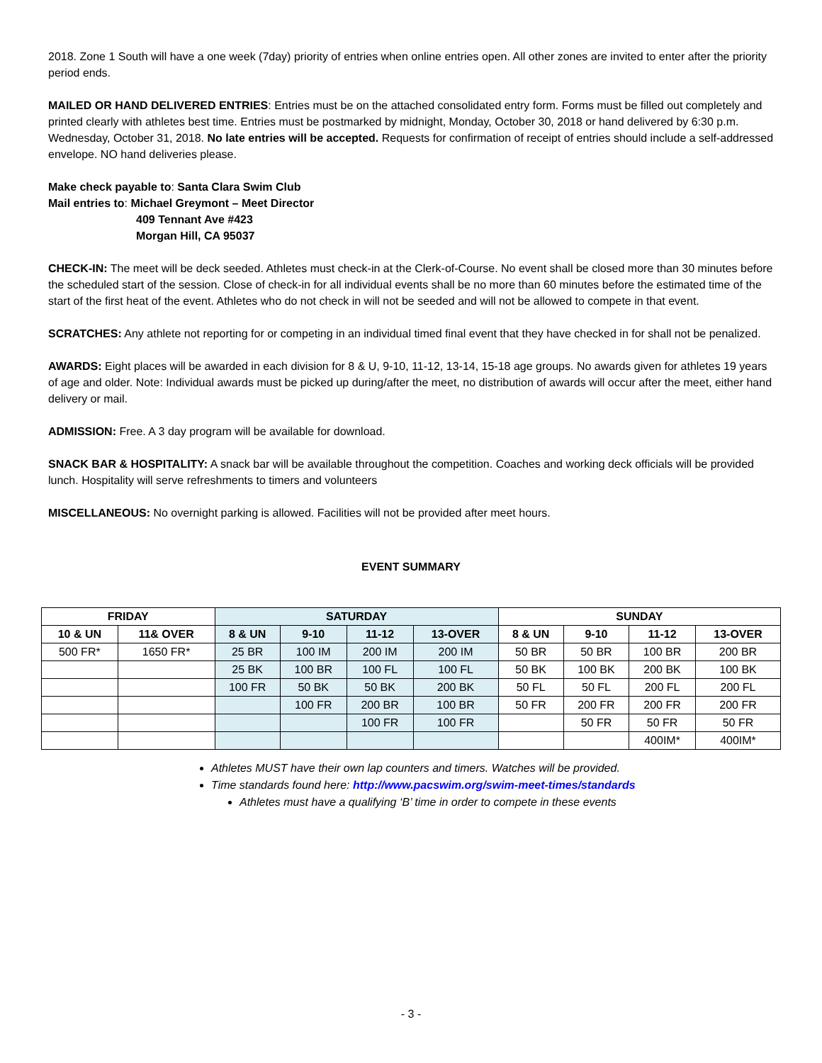2018. Zone 1 South will have a one week (7day) priority of entries when online entries open. All other zones are invited to enter after the priority period ends.
MAILED OR HAND DELIVERED ENTRIES: Entries must be on the attached consolidated entry form. Forms must be filled out completely and printed clearly with athletes best time. Entries must be postmarked by midnight, Monday, October 30, 2018 or hand delivered by 6:30 p.m. Wednesday, October 31, 2018. No late entries will be accepted. Requests for confirmation of receipt of entries should include a self-addressed envelope. NO hand deliveries please.
Make check payable to: Santa Clara Swim Club
Mail entries to: Michael Greymont – Meet Director
409 Tennant Ave #423
Morgan Hill, CA 95037
CHECK-IN: The meet will be deck seeded. Athletes must check-in at the Clerk-of-Course. No event shall be closed more than 30 minutes before the scheduled start of the session. Close of check-in for all individual events shall be no more than 60 minutes before the estimated time of the start of the first heat of the event. Athletes who do not check in will not be seeded and will not be allowed to compete in that event.
SCRATCHES: Any athlete not reporting for or competing in an individual timed final event that they have checked in for shall not be penalized.
AWARDS: Eight places will be awarded in each division for 8 & U, 9-10, 11-12, 13-14, 15-18 age groups. No awards given for athletes 19 years of age and older. Note: Individual awards must be picked up during/after the meet, no distribution of awards will occur after the meet, either hand delivery or mail.
ADMISSION: Free. A 3 day program will be available for download.
SNACK BAR & HOSPITALITY: A snack bar will be available throughout the competition. Coaches and working deck officials will be provided lunch. Hospitality will serve refreshments to timers and volunteers
MISCELLANEOUS: No overnight parking is allowed. Facilities will not be provided after meet hours.
EVENT SUMMARY
| FRIDAY | | SATURDAY | | | | SUNDAY | | | |
| --- | --- | --- | --- | --- | --- | --- | --- | --- | --- |
| 10 & UN | 11& OVER | 8 & UN | 9-10 | 11-12 | 13-OVER | 8 & UN | 9-10 | 11-12 | 13-OVER |
| 500 FR* | 1650 FR* | 25 BR | 100 IM | 200 IM | 200 IM | 50 BR | 50 BR | 100 BR | 200 BR |
| | | 25 BK | 100 BR | 100 FL | 100 FL | 50 BK | 100 BK | 200 BK | 100 BK |
| | | 100 FR | 50 BK | 50 BK | 200 BK | 50 FL | 50 FL | 200 FL | 200 FL |
| | | | 100 FR | 200 BR | 100 BR | 50 FR | 200 FR | 200 FR | 200 FR |
| | | | | 100 FR | 100 FR | | 50 FR | 50 FR | 50 FR |
| | | | | | | | | 400IM* | 400IM* |
Athletes MUST have their own lap counters and timers. Watches will be provided.
Time standards found here: http://www.pacswim.org/swim-meet-times/standards
Athletes must have a qualifying ‘B’ time in order to compete in these events
- 3 -